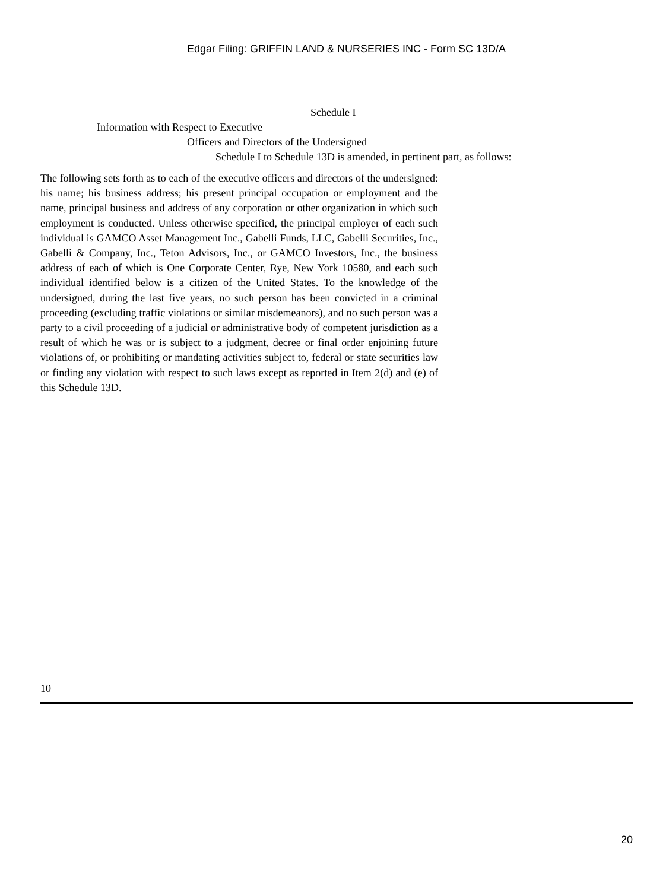Edgar Filing: GRIFFIN LAND & NURSERIES INC - Form SC 13D/A
Schedule I
Information with Respect to Executive
Officers and Directors of the Undersigned
Schedule I to Schedule 13D is amended, in pertinent part, as follows:
The following sets forth as to each of the executive officers and directors of the undersigned: his name; his business address; his present principal occupation or employment and the name, principal business and address of any corporation or other organization in which such employment is conducted. Unless otherwise specified, the principal employer of each such individual is GAMCO Asset Management Inc., Gabelli Funds, LLC, Gabelli Securities, Inc., Gabelli & Company, Inc., Teton Advisors, Inc., or GAMCO Investors, Inc., the business address of each of which is One Corporate Center, Rye, New York 10580, and each such individual identified below is a citizen of the United States. To the knowledge of the undersigned, during the last five years, no such person has been convicted in a criminal proceeding (excluding traffic violations or similar misdemeanors), and no such person was a party to a civil proceeding of a judicial or administrative body of competent jurisdiction as a result of which he was or is subject to a judgment, decree or final order enjoining future violations of, or prohibiting or mandating activities subject to, federal or state securities law or finding any violation with respect to such laws except as reported in Item 2(d) and (e) of this Schedule 13D.
10
20